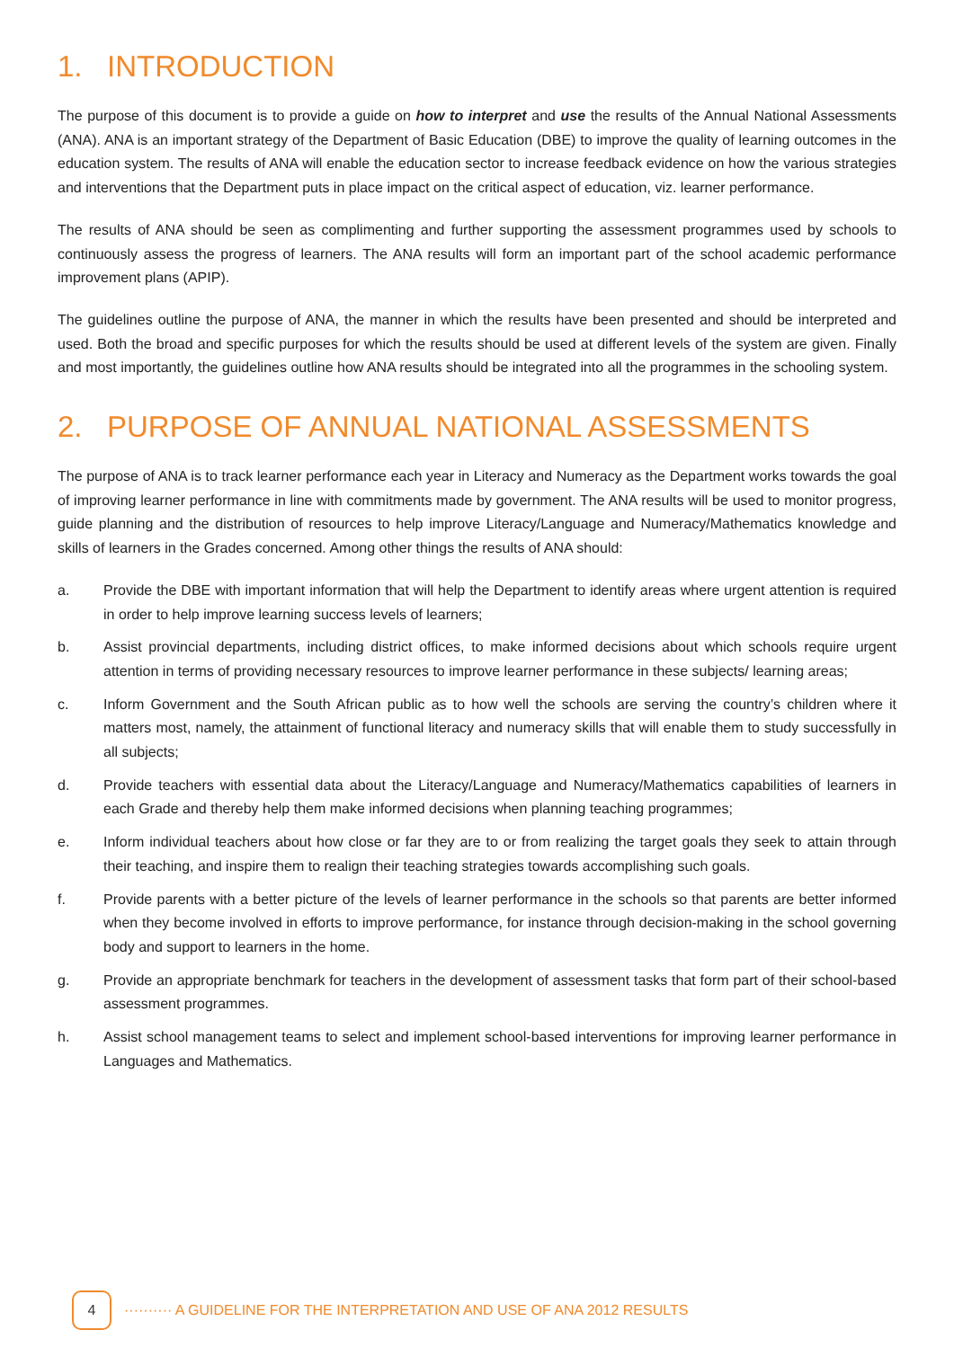1. INTRODUCTION
The purpose of this document is to provide a guide on how to interpret and use the results of the Annual National Assessments (ANA). ANA is an important strategy of the Department of Basic Education (DBE) to improve the quality of learning outcomes in the education system. The results of ANA will enable the education sector to increase feedback evidence on how the various strategies and interventions that the Department puts in place impact on the critical aspect of education, viz. learner performance.
The results of ANA should be seen as complimenting and further supporting the assessment programmes used by schools to continuously assess the progress of learners. The ANA results will form an important part of the school academic performance improvement plans (APIP).
The guidelines outline the purpose of ANA, the manner in which the results have been presented and should be interpreted and used. Both the broad and specific purposes for which the results should be used at different levels of the system are given. Finally and most importantly, the guidelines outline how ANA results should be integrated into all the programmes in the schooling system.
2. PURPOSE OF ANNUAL NATIONAL ASSESSMENTS
The purpose of ANA is to track learner performance each year in Literacy and Numeracy as the Department works towards the goal of improving learner performance in line with commitments made by government. The ANA results will be used to monitor progress, guide planning and the distribution of resources to help improve Literacy/Language and Numeracy/Mathematics knowledge and skills of learners in the Grades concerned. Among other things the results of ANA should:
a. Provide the DBE with important information that will help the Department to identify areas where urgent attention is required in order to help improve learning success levels of learners;
b. Assist provincial departments, including district offices, to make informed decisions about which schools require urgent attention in terms of providing necessary resources to improve learner performance in these subjects/ learning areas;
c. Inform Government and the South African public as to how well the schools are serving the country’s children where it matters most, namely, the attainment of functional literacy and numeracy skills that will enable them to study successfully in all subjects;
d. Provide teachers with essential data about the Literacy/Language and Numeracy/Mathematics capabilities of learners in each Grade and thereby help them make informed decisions when planning teaching programmes;
e. Inform individual teachers about how close or far they are to or from realizing the target goals they seek to attain through their teaching, and inspire them to realign their teaching strategies towards accomplishing such goals.
f. Provide parents with a better picture of the levels of learner performance in the schools so that parents are better informed when they become involved in efforts to improve performance, for instance through decision-making in the school governing body and support to learners in the home.
g. Provide an appropriate benchmark for teachers in the development of assessment tasks that form part of their school-based assessment programmes.
h. Assist school management teams to select and implement school-based interventions for improving learner performance in Languages and Mathematics.
4
·········· A GUIDELINE FOR THE INTERPRETATION AND USE OF ANA 2012 RESULTS